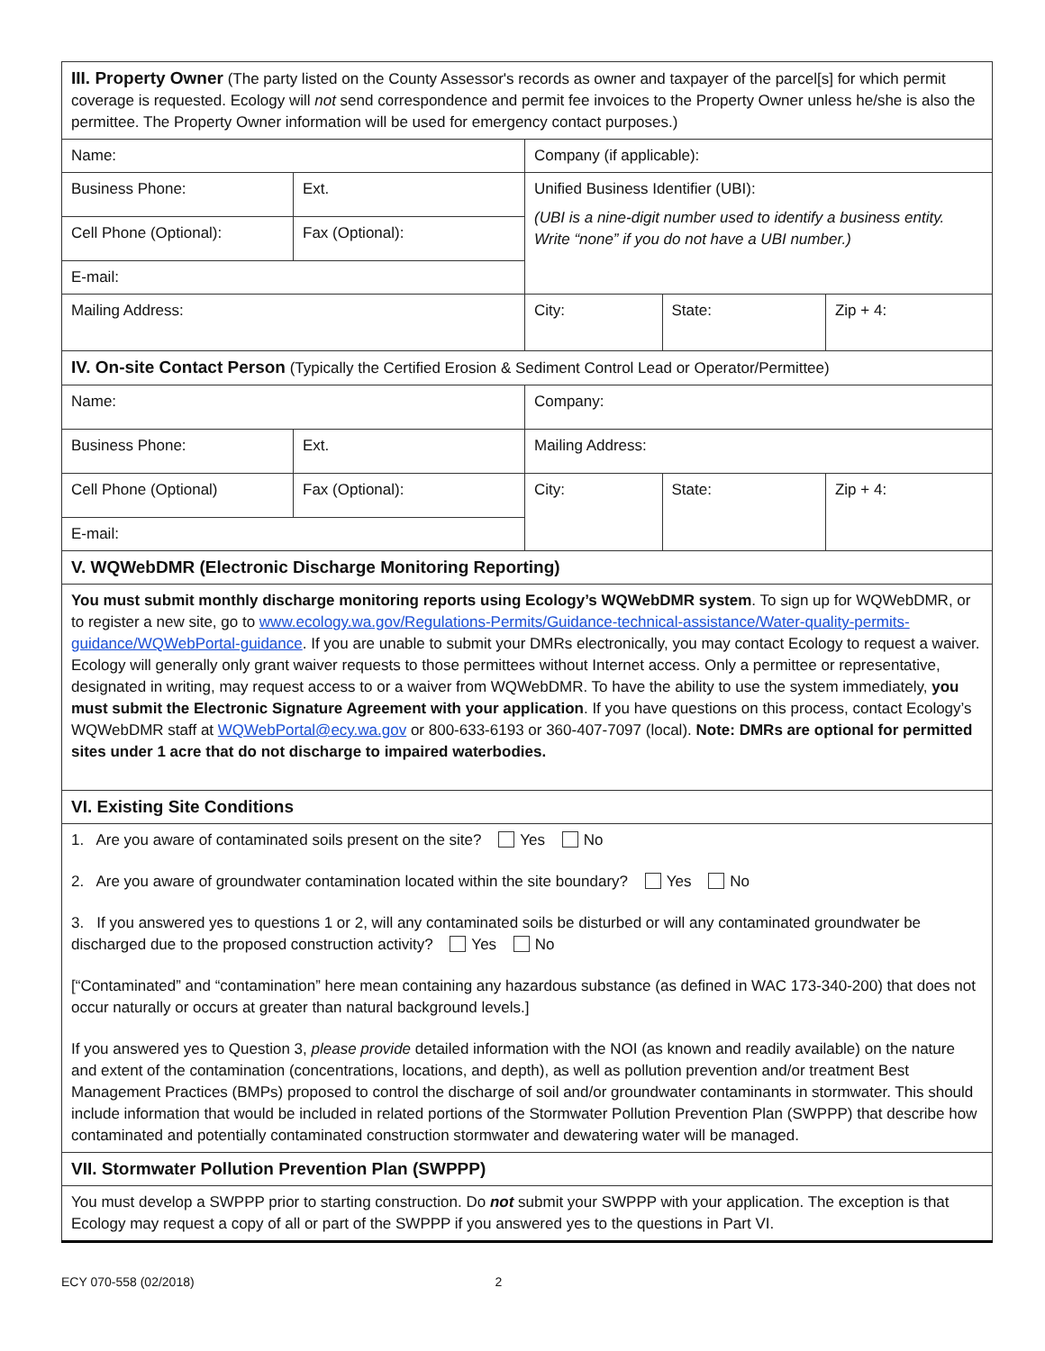| III. Property Owner (The party listed on the County Assessor's records as owner and taxpayer of the parcel[s] for which permit coverage is requested. Ecology will not send correspondence and permit fee invoices to the Property Owner unless he/she is also the permittee. The Property Owner information will be used for emergency contact purposes.) | | | | |
| Name: | | Company (if applicable): | | |
| Business Phone: | Ext. | Unified Business Identifier (UBI): (UBI is a nine-digit number used to identify a business entity. Write “none” if you do not have a UBI number.) | | |
| Cell Phone (Optional): | Fax (Optional): | | | |
| E-mail: | | | | |
| Mailing Address: | | City: | State: | Zip + 4: |
| IV. On-site Contact Person (Typically the Certified Erosion & Sediment Control Lead or Operator/Permittee) | | | | |
| Name: | | Company: | | |
| Business Phone: | Ext. | Mailing Address: | | |
| Cell Phone (Optional) | Fax (Optional): | City: | State: | Zip + 4: |
| E-mail: | | | | |
| V. WQWebDMR (Electronic Discharge Monitoring Reporting) | | | | |
| You must submit monthly discharge monitoring reports using Ecology’s WQWebDMR system . To sign up for WQWebDMR, or to register a new site, go to www.ecology.wa.gov/Regulations-Permits/Guidance-technical-assistance/Water-quality-permits-guidance/WQWebPortal-guidance . If you are unable to submit your DMRs electronically, you may contact Ecology to request a waiver. Ecology will generally only grant waiver requests to those permittees without Internet access. Only a permittee or representative, designated in writing, may request access to or a waiver from WQWebDMR. To have the ability to use the system immediately, you must submit the Electronic Signature Agreement with your application . If you have questions on this process, contact Ecology’s WQWebDMR staff at WQWebPortal@ecy.wa.gov or 800-633-6193 or 360-407-7097 (local). Note: DMRs are optional for permitted sites under 1 acre that do not discharge to impaired waterbodies. | | | | |
| VI. Existing Site Conditions | | | | |
| 1. Are you aware of contaminated soils present on the site? Yes No 2. Are you aware of groundwater contamination located within the site boundary? Yes No 3. If you answered yes to questions 1 or 2, will any contaminated soils be disturbed or will any contaminated groundwater be discharged due to the proposed construction activity? Yes No [“Contaminated” and “contamination” here mean containing any hazardous substance (as defined in WAC 173-340-200) that does not occur naturally or occurs at greater than natural background levels.] If you answered yes to Question 3, please provide detailed information with the NOI (as known and readily available) on the nature and extent of the contamination (concentrations, locations, and depth), as well as pollution prevention and/or treatment Best Management Practices (BMPs) proposed to control the discharge of soil and/or groundwater contaminants in stormwater. This should include information that would be included in related portions of the Stormwater Pollution Prevention Plan (SWPPP) that describe how contaminated and potentially contaminated construction stormwater and dewatering water will be managed. | | | | |
| VII. Stormwater Pollution Prevention Plan (SWPPP) | | | | |
| You must develop a SWPPP prior to starting construction. Do not submit your SWPPP with your application. The exception is that Ecology may request a copy of all or part of the SWPPP if you answered yes to the questions in Part VI. | | | | |
ECY 070-558 (02/2018) 2